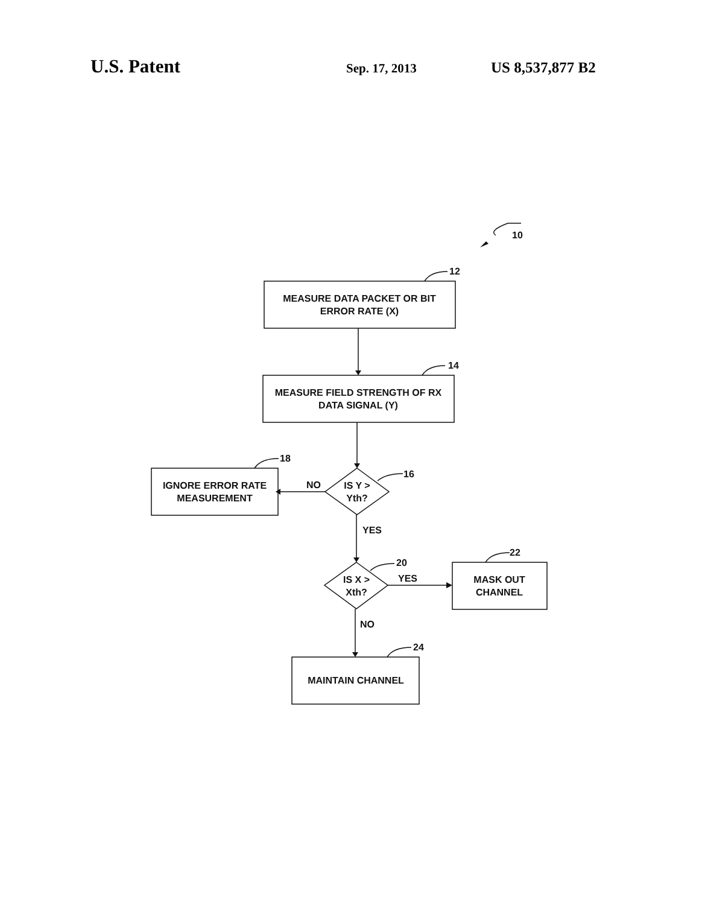U.S. Patent Sep. 17, 2013 US 8,537,877 B2
MEASURE DATA PACKET OR BIT
ERROR RATE (X)
MEASURE FIELD STRENGTH OF RX
DATA SIGNAL (Y)
IGNORE ERROR RATE
MEASUREMENT
IS Y >
Yth?
IS X >
Xth?
MASK OUT
CHANNEL
MAINTAIN CHANNEL
NO
YES
YES
NO
10
12
14
16
18
20
22
24